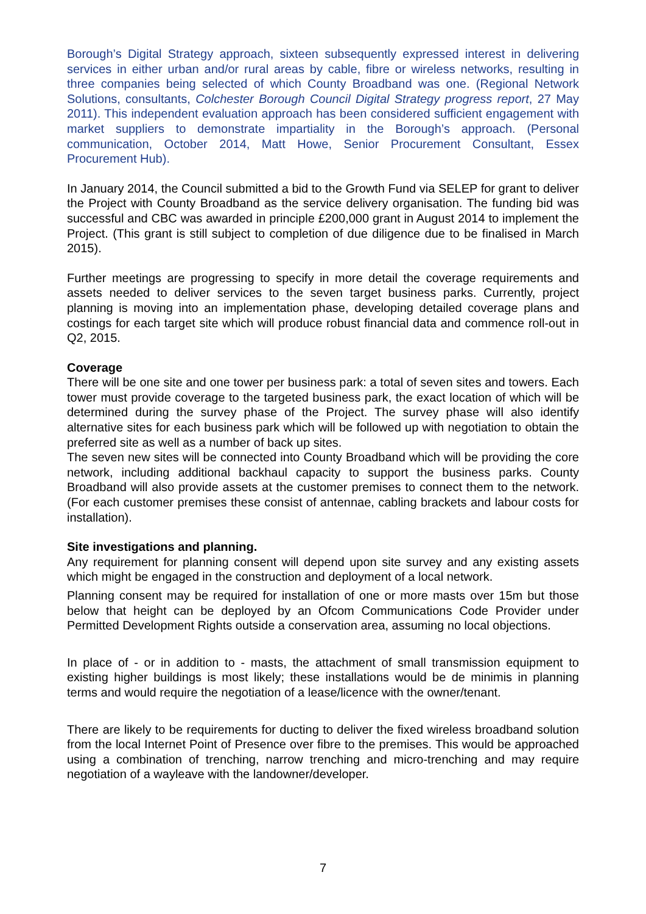Borough’s Digital Strategy approach, sixteen subsequently expressed interest in delivering services in either urban and/or rural areas by cable, fibre or wireless networks, resulting in three companies being selected of which County Broadband was one. (Regional Network Solutions, consultants, Colchester Borough Council Digital Strategy progress report, 27 May 2011). This independent evaluation approach has been considered sufficient engagement with market suppliers to demonstrate impartiality in the Borough’s approach. (Personal communication, October 2014, Matt Howe, Senior Procurement Consultant, Essex Procurement Hub).
In January 2014, the Council submitted a bid to the Growth Fund via SELEP for grant to deliver the Project with County Broadband as the service delivery organisation. The funding bid was successful and CBC was awarded in principle £200,000 grant in August 2014 to implement the Project. (This grant is still subject to completion of due diligence due to be finalised in March 2015).
Further meetings are progressing to specify in more detail the coverage requirements and assets needed to deliver services to the seven target business parks. Currently, project planning is moving into an implementation phase, developing detailed coverage plans and costings for each target site which will produce robust financial data and commence roll-out in Q2, 2015.
Coverage
There will be one site and one tower per business park: a total of seven sites and towers. Each tower must provide coverage to the targeted business park, the exact location of which will be determined during the survey phase of the Project. The survey phase will also identify alternative sites for each business park which will be followed up with negotiation to obtain the preferred site as well as a number of back up sites.
The seven new sites will be connected into County Broadband which will be providing the core network, including additional backhaul capacity to support the business parks. County Broadband will also provide assets at the customer premises to connect them to the network. (For each customer premises these consist of antennae, cabling brackets and labour costs for installation).
Site investigations and planning.
Any requirement for planning consent will depend upon site survey and any existing assets which might be engaged in the construction and deployment of a local network.
Planning consent may be required for installation of one or more masts over 15m but those below that height can be deployed by an Ofcom Communications Code Provider under Permitted Development Rights outside a conservation area, assuming no local objections.
In place of - or in addition to - masts, the attachment of small transmission equipment to existing higher buildings is most likely; these installations would be de minimis in planning terms and would require the negotiation of a lease/licence with the owner/tenant.
There are likely to be requirements for ducting to deliver the fixed wireless broadband solution from the local Internet Point of Presence over fibre to the premises. This would be approached using a combination of trenching, narrow trenching and micro-trenching and may require negotiation of a wayleave with the landowner/developer.
7